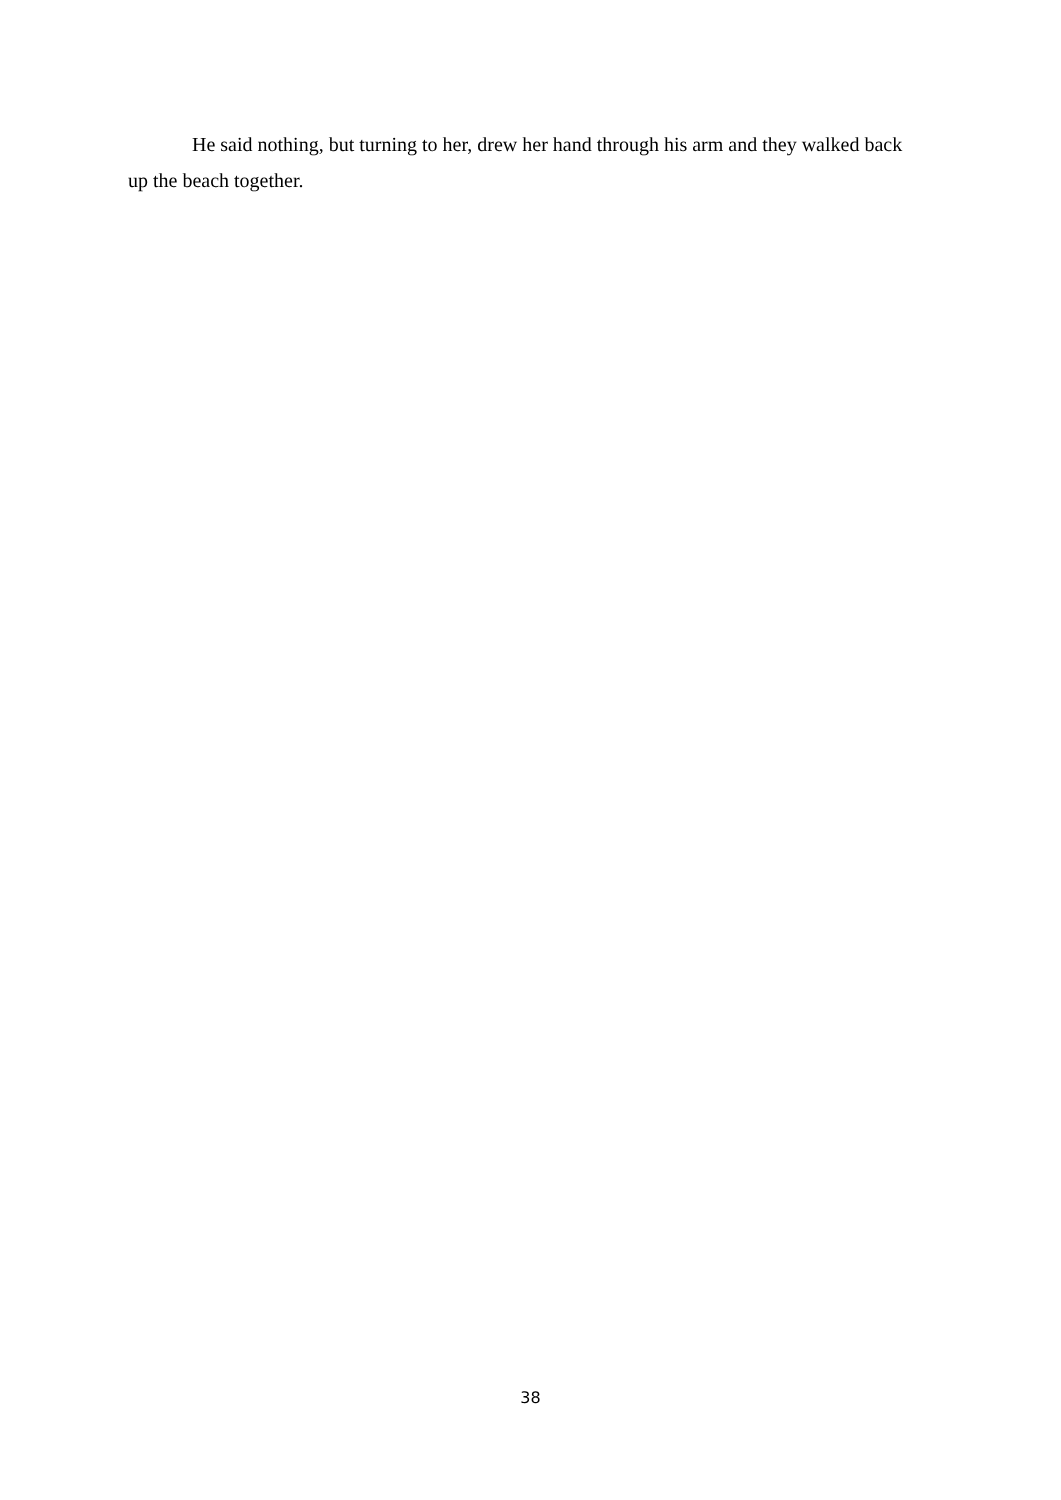He said nothing, but turning to her, drew her hand through his arm and they walked back up the beach together.
38